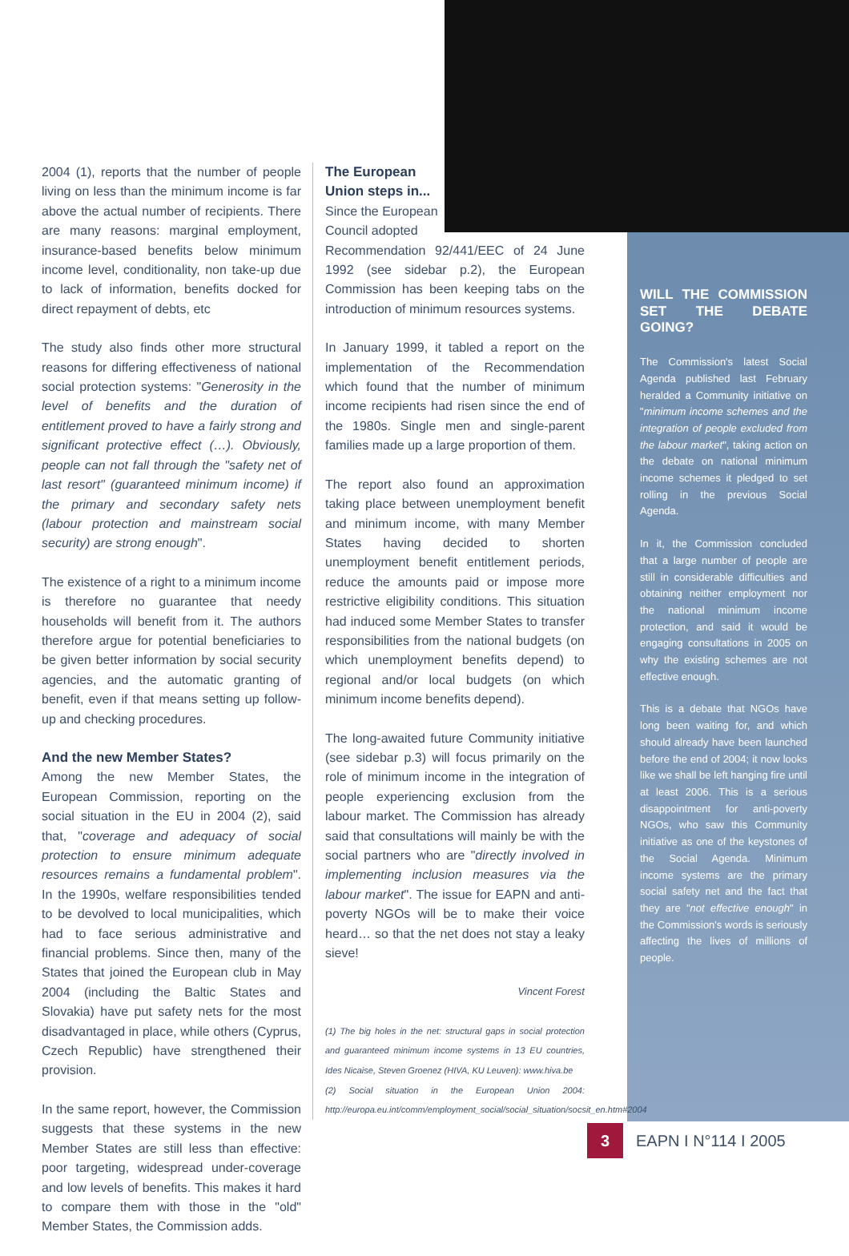2004 (1), reports that the number of people living on less than the minimum income is far above the actual number of recipients. There are many reasons: marginal employment, insurance-based benefits below minimum income level, conditionality, non take-up due to lack of information, benefits docked for direct repayment of debts, etc
The study also finds other more structural reasons for differing effectiveness of national social protection systems: "Generosity in the level of benefits and the duration of entitlement proved to have a fairly strong and significant protective effect (…). Obviously, people can not fall through the "safety net of last resort" (guaranteed minimum income) if the primary and secondary safety nets (labour protection and mainstream social security) are strong enough".
The existence of a right to a minimum income is therefore no guarantee that needy households will benefit from it. The authors therefore argue for potential beneficiaries to be given better information by social security agencies, and the automatic granting of benefit, even if that means setting up follow-up and checking procedures.
And the new Member States?
Among the new Member States, the European Commission, reporting on the social situation in the EU in 2004 (2), said that, "coverage and adequacy of social protection to ensure minimum adequate resources remains a fundamental problem". In the 1990s, welfare responsibilities tended to be devolved to local municipalities, which had to face serious administrative and financial problems. Since then, many of the States that joined the European club in May 2004 (including the Baltic States and Slovakia) have put safety nets for the most disadvantaged in place, while others (Cyprus, Czech Republic) have strengthened their provision.
In the same report, however, the Commission suggests that these systems in the new Member States are still less than effective: poor targeting, widespread under-coverage and low levels of benefits. This makes it hard to compare them with those in the "old" Member States, the Commission adds.
The European
Union steps in...
Since the European
Council adopted
Recommendation 92/441/EEC of 24 June 1992 (see sidebar p.2), the European Commission has been keeping tabs on the introduction of minimum resources systems.
In January 1999, it tabled a report on the implementation of the Recommendation which found that the number of minimum income recipients had risen since the end of the 1980s. Single men and single-parent families made up a large proportion of them.
The report also found an approximation taking place between unemployment benefit and minimum income, with many Member States having decided to shorten unemployment benefit entitlement periods, reduce the amounts paid or impose more restrictive eligibility conditions. This situation had induced some Member States to transfer responsibilities from the national budgets (on which unemployment benefits depend) to regional and/or local budgets (on which minimum income benefits depend).
The long-awaited future Community initiative (see sidebar p.3) will focus primarily on the role of minimum income in the integration of people experiencing exclusion from the labour market. The Commission has already said that consultations will mainly be with the social partners who are "directly involved in implementing inclusion measures via the labour market". The issue for EAPN and anti-poverty NGOs will be to make their voice heard… so that the net does not stay a leaky sieve!
Vincent Forest
(1) The big holes in the net: structural gaps in social protection and guaranteed minimum income systems in 13 EU countries, Ides Nicaise, Steven Groenez (HIVA, KU Leuven): www.hiva.be
(2) Social situation in the European Union 2004: http://europa.eu.int/comm/employment_social/social_situation/socsit_en.htm#2004
WILL THE COMMISSION SET THE DEBATE GOING?
The Commission's latest Social Agenda published last February heralded a Community initiative on "minimum income schemes and the integration of people excluded from the labour market", taking action on the debate on national minimum income schemes it pledged to set rolling in the previous Social Agenda.
In it, the Commission concluded that a large number of people are still in considerable difficulties and obtaining neither employment nor the national minimum income protection, and said it would be engaging consultations in 2005 on why the existing schemes are not effective enough.
This is a debate that NGOs have long been waiting for, and which should already have been launched before the end of 2004; it now looks like we shall be left hanging fire until at least 2006. This is a serious disappointment for anti-poverty NGOs, who saw this Community initiative as one of the keystones of the Social Agenda. Minimum income systems are the primary social safety net and the fact that they are "not effective enough" in the Commission's words is seriously affecting the lives of millions of people.
3 EAPN I N°114 I 2005